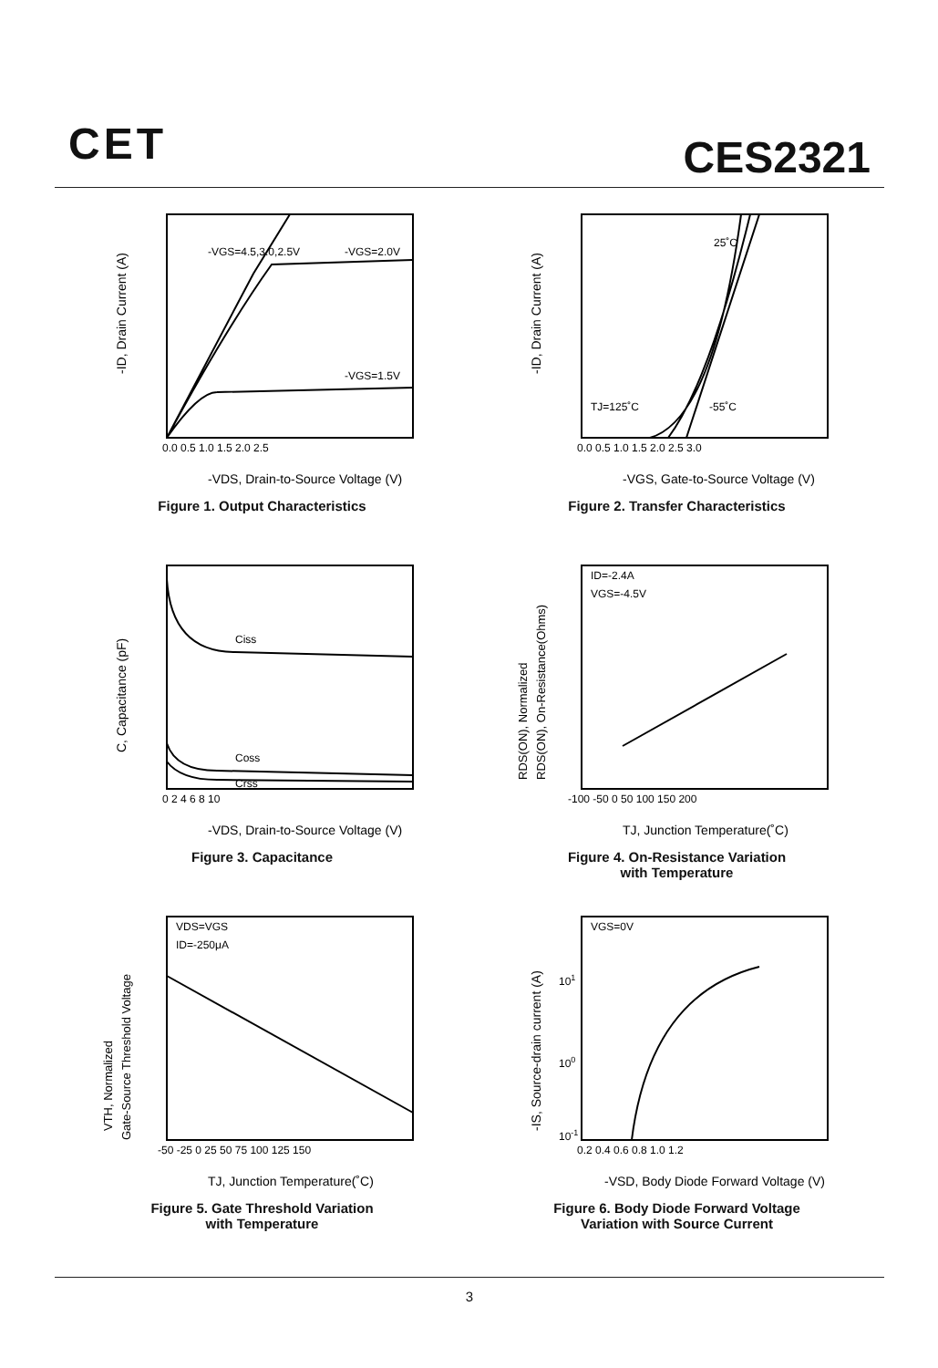CET CES2321
-VGS=4.5,3.0,2.5V
-VGS=2.0V
-VGS=1.5V
0.0 0.5 1.0 1.5 2.0 2.5
-VDS, Drain-to-Source Voltage (V)
-ID, Drain Current (A)
Figure 1. Output Characteristics
25˚C
TJ=125˚C
-55˚C
0.0 0.5 1.0 1.5 2.0 2.5 3.0
-VGS, Gate-to-Source Voltage (V)
-ID, Drain Current (A)
Figure 2. Transfer Characteristics
Ciss
Coss
Crss
0 2 4 6 8 10
-VDS, Drain-to-Source Voltage (V)
C, Capacitance (pF)
Figure 3. Capacitance
ID=-2.4A
VGS=-4.5V
-100 -50 0 50 100 150 200
TJ, Junction Temperature(˚C)
RDS(ON), Normalized
RDS(ON), On-Resistance(Ohms)
Figure 4. On-Resistance Variation
with Temperature
VDS=VGS
ID=-250μA
-50 -25 0 25 50 75 100 125 150
TJ, Junction Temperature(˚C)
VTH, Normalized
Gate-Source Threshold Voltage
Figure 5. Gate Threshold Variation
with Temperature
VGS=0V
101
100
10-1
0.2 0.4 0.6 0.8 1.0 1.2
-VSD, Body Diode Forward Voltage (V)
-IS, Source-drain current (A)
Figure 6. Body Diode Forward Voltage
Variation with Source Current
3